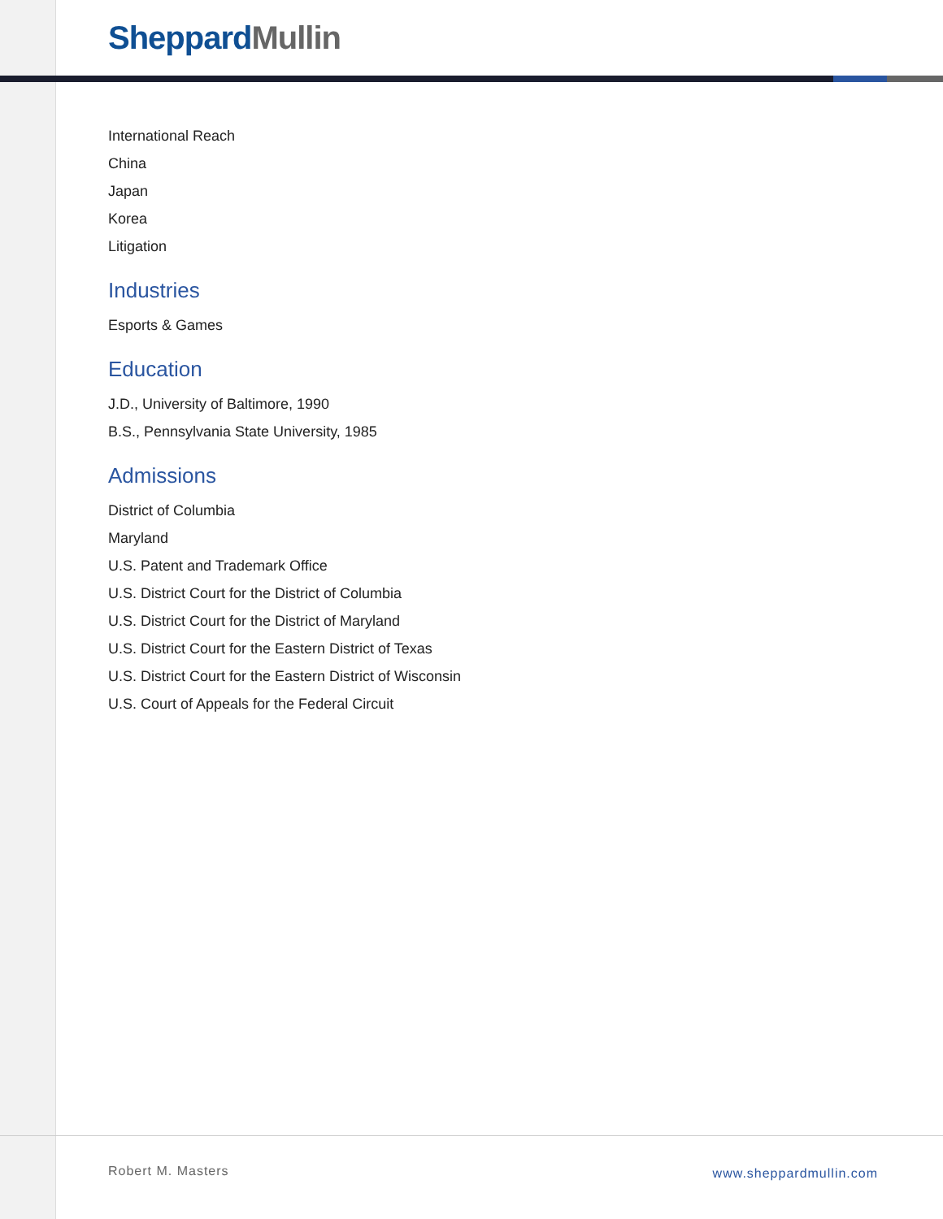Sheppard Mullin
International Reach
China
Japan
Korea
Litigation
Industries
Esports & Games
Education
J.D., University of Baltimore, 1990
B.S., Pennsylvania State University, 1985
Admissions
District of Columbia
Maryland
U.S. Patent and Trademark Office
U.S. District Court for the District of Columbia
U.S. District Court for the District of Maryland
U.S. District Court for the Eastern District of Texas
U.S. District Court for the Eastern District of Wisconsin
U.S. Court of Appeals for the Federal Circuit
Robert M. Masters www.sheppardmullin.com